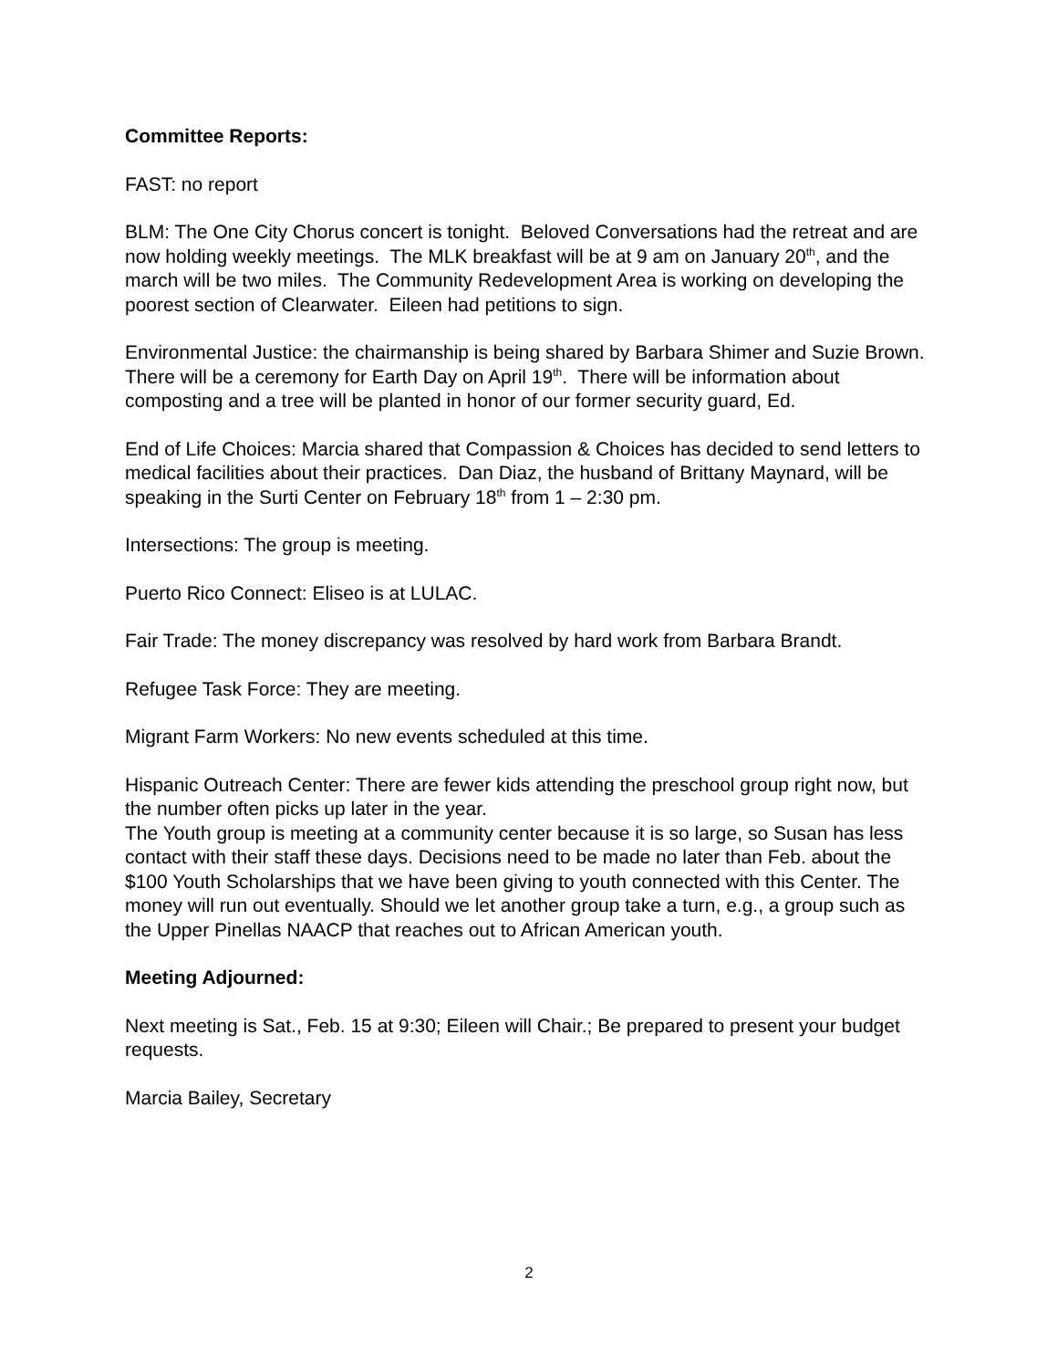Committee Reports:
FAST: no report
BLM: The One City Chorus concert is tonight. Beloved Conversations had the retreat and are now holding weekly meetings. The MLK breakfast will be at 9 am on January 20<sup>th</sup>, and the march will be two miles. The Community Redevelopment Area is working on developing the poorest section of Clearwater. Eileen had petitions to sign.
Environmental Justice: the chairmanship is being shared by Barbara Shimer and Suzie Brown. There will be a ceremony for Earth Day on April 19<sup>th</sup>. There will be information about composting and a tree will be planted in honor of our former security guard, Ed.
End of Life Choices: Marcia shared that Compassion & Choices has decided to send letters to medical facilities about their practices. Dan Diaz, the husband of Brittany Maynard, will be speaking in the Surti Center on February 18<sup>th</sup> from 1 – 2:30 pm.
Intersections: The group is meeting.
Puerto Rico Connect: Eliseo is at LULAC.
Fair Trade: The money discrepancy was resolved by hard work from Barbara Brandt.
Refugee Task Force: They are meeting.
Migrant Farm Workers: No new events scheduled at this time.
Hispanic Outreach Center: There are fewer kids attending the preschool group right now, but the number often picks up later in the year.
The Youth group is meeting at a community center because it is so large, so Susan has less contact with their staff these days. Decisions need to be made no later than Feb. about the $100 Youth Scholarships that we have been giving to youth connected with this Center. The money will run out eventually. Should we let another group take a turn, e.g., a group such as the Upper Pinellas NAACP that reaches out to African American youth.
Meeting Adjourned:
Next meeting is Sat., Feb. 15 at 9:30; Eileen will Chair.; Be prepared to present your budget requests.
Marcia Bailey, Secretary
2